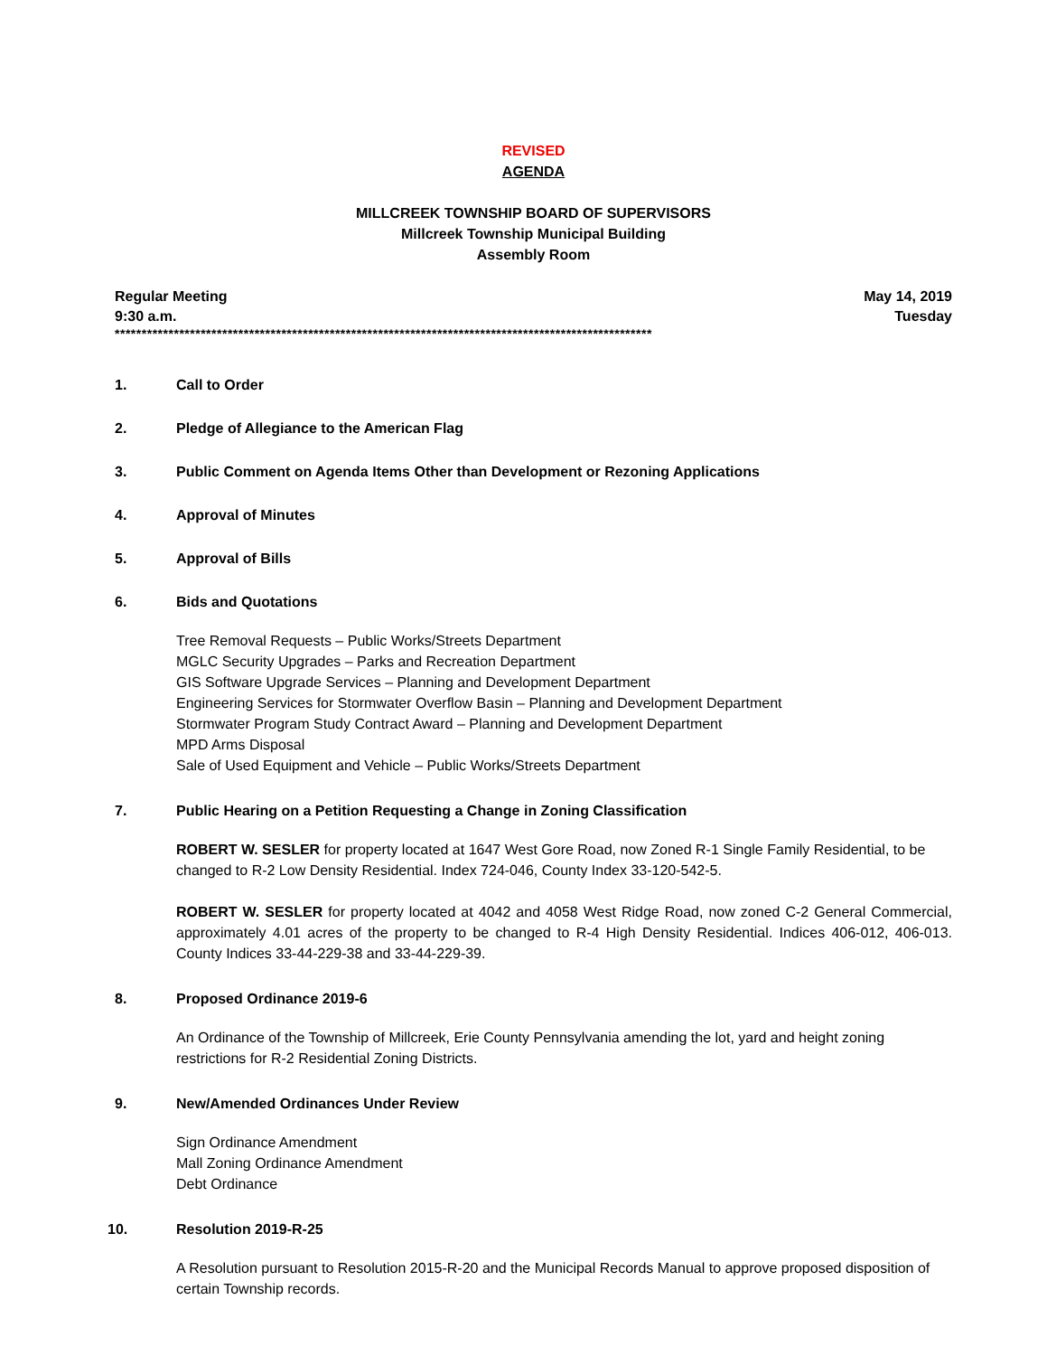REVISED
AGENDA
MILLCREEK TOWNSHIP BOARD OF SUPERVISORS
Millcreek Township Municipal Building
Assembly Room
Regular Meeting May 14, 2019
9:30 a.m. Tuesday
****************************************************************************************************
1. Call to Order
2. Pledge of Allegiance to the American Flag
3. Public Comment on Agenda Items Other than Development or Rezoning Applications
4. Approval of Minutes
5. Approval of Bills
6. Bids and Quotations
Tree Removal Requests – Public Works/Streets Department
MGLC Security Upgrades – Parks and Recreation Department
GIS Software Upgrade Services – Planning and Development Department
Engineering Services for Stormwater Overflow Basin – Planning and Development Department
Stormwater Program Study Contract Award – Planning and Development Department
MPD Arms Disposal
Sale of Used Equipment and Vehicle – Public Works/Streets Department
7. Public Hearing on a Petition Requesting a Change in Zoning Classification
ROBERT W. SESLER for property located at 1647 West Gore Road, now Zoned R-1 Single Family Residential, to be changed to R-2 Low Density Residential. Index 724-046, County Index 33-120-542-5.
ROBERT W. SESLER for property located at 4042 and 4058 West Ridge Road, now zoned C-2 General Commercial, approximately 4.01 acres of the property to be changed to R-4 High Density Residential. Indices 406-012, 406-013. County Indices 33-44-229-38 and 33-44-229-39.
8. Proposed Ordinance 2019-6
An Ordinance of the Township of Millcreek, Erie County Pennsylvania amending the lot, yard and height zoning restrictions for R-2 Residential Zoning Districts.
9. New/Amended Ordinances Under Review
Sign Ordinance Amendment
Mall Zoning Ordinance Amendment
Debt Ordinance
10. Resolution 2019-R-25
A Resolution pursuant to Resolution 2015-R-20 and the Municipal Records Manual to approve proposed disposition of certain Township records.